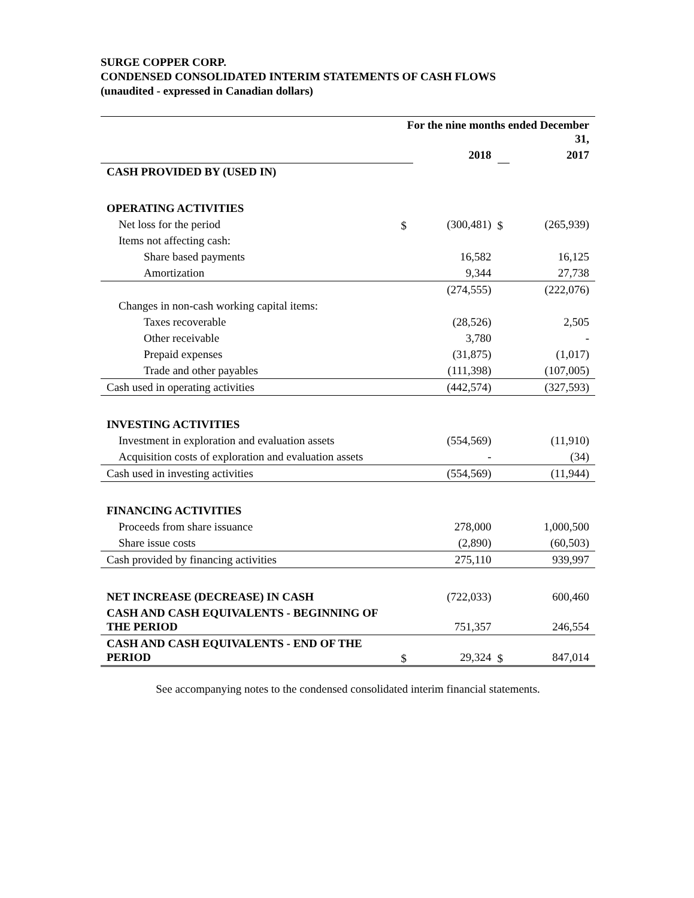SURGE COPPER CORP.
CONDENSED CONSOLIDATED INTERIM STATEMENTS OF CASH FLOWS
(unaudited - expressed in Canadian dollars)
| | For the nine months ended December 31, | | | |
| | | 2018 | | 2017 |
| CASH PROVIDED BY (USED IN) | | | | |
| OPERATING ACTIVITIES | | | | |
| Net loss for the period | $ | (300,481) | $ | (265,939) |
| Items not affecting cash: | | | | |
| Share based payments | | 16,582 | | 16,125 |
| Amortization | | 9,344 | | 27,738 |
| | | (274,555) | | (222,076) |
| Changes in non-cash working capital items: | | | | |
| Taxes recoverable | | (28,526) | | 2,505 |
| Other receivable | | 3,780 | | - |
| Prepaid expenses | | (31,875) | | (1,017) |
| Trade and other payables | | (111,398) | | (107,005) |
| Cash used in operating activities | | (442,574) | | (327,593) |
| INVESTING ACTIVITIES | | | | |
| Investment in exploration and evaluation assets | | (554,569) | | (11,910) |
| Acquisition costs of exploration and evaluation assets | | - | | (34) |
| Cash used in investing activities | | (554,569) | | (11,944) |
| FINANCING ACTIVITIES | | | | |
| Proceeds from share issuance | | 278,000 | | 1,000,500 |
| Share issue costs | | (2,890) | | (60,503) |
| Cash provided by financing activities | | 275,110 | | 939,997 |
| NET INCREASE (DECREASE) IN CASH | | (722,033) | | 600,460 |
| CASH AND CASH EQUIVALENTS - BEGINNING OF THE PERIOD | | 751,357 | | 246,554 |
| CASH AND CASH EQUIVALENTS - END OF THE PERIOD | $ | 29,324 | $ | 847,014 |
See accompanying notes to the condensed consolidated interim financial statements.